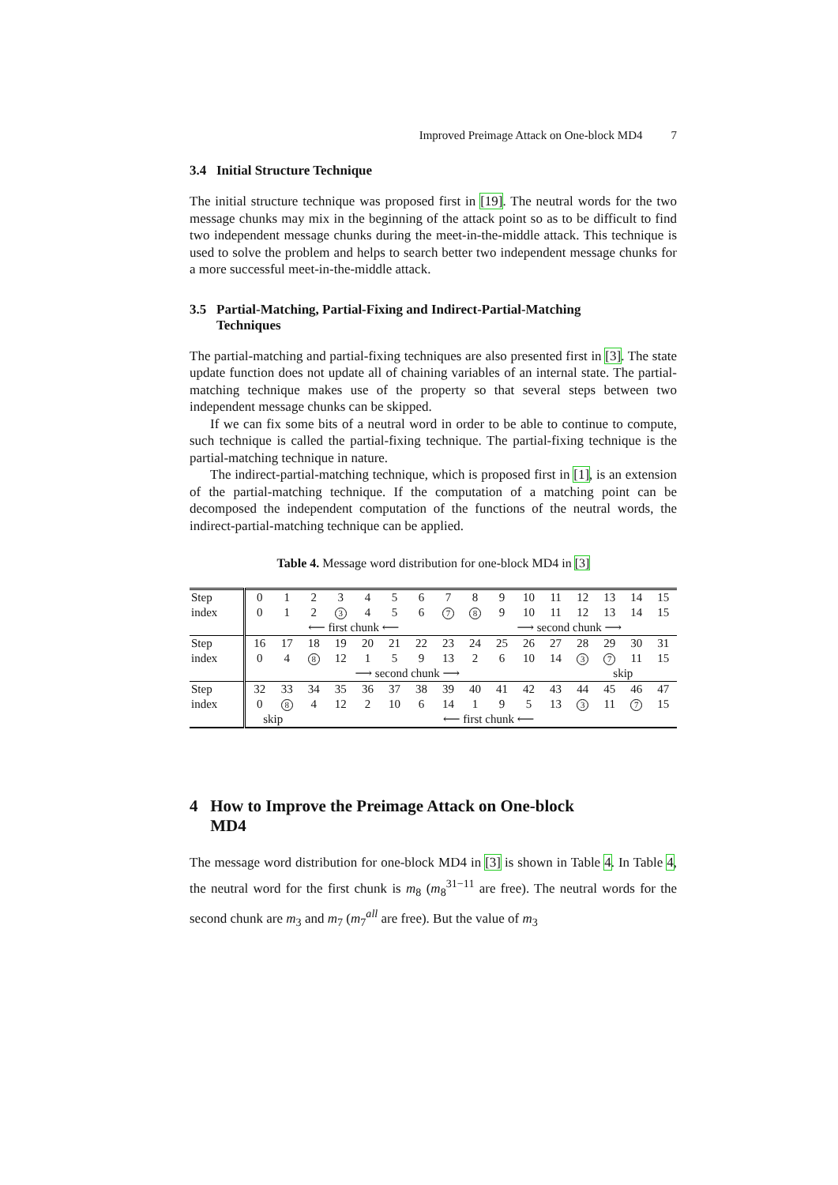Improved Preimage Attack on One-block MD4 7
3.4 Initial Structure Technique
The initial structure technique was proposed first in [19]. The neutral words for the two message chunks may mix in the beginning of the attack point so as to be difficult to find two independent message chunks during the meet-in-the-middle attack. This technique is used to solve the problem and helps to search better two independent message chunks for a more successful meet-in-the-middle attack.
3.5 Partial-Matching, Partial-Fixing and Indirect-Partial-Matching
Techniques
The partial-matching and partial-fixing techniques are also presented first in [3]. The state update function does not update all of chaining variables of an internal state. The partial-matching technique makes use of the property so that several steps between two independent message chunks can be skipped.
If we can fix some bits of a neutral word in order to be able to continue to compute, such technique is called the partial-fixing technique. The partial-fixing technique is the partial-matching technique in nature.
The indirect-partial-matching technique, which is proposed first in [1], is an extension of the partial-matching technique. If the computation of a matching point can be decomposed the independent computation of the functions of the neutral words, the indirect-partial-matching technique can be applied.
Table 4. Message word distribution for one-block MD4 in [3]
| Step | 0 | 1 | 2 | 3 | 4 | 5 | 6 | 7 | 8 | 9 | 10 | 11 | 12 | 13 | 14 | 15 |
| index | 0 | 1 | 2 | 3 | 4 | 5 | 6 | 7 | 8 | 9 | 10 | 11 | 12 | 13 | 14 | 15 |
| | ⟵ first chunk ⟵ | | | | | | | | ⟶ second chunk ⟶ | | | | | | | |
| Step | 16 | 17 | 18 | 19 | 20 | 21 | 22 | 23 | 24 | 25 | 26 | 27 | 28 | 29 | 30 | 31 |
| index | 0 | 4 | 8 | 12 | 1 | 5 | 9 | 13 | 2 | 6 | 10 | 14 | 3 | 7 | 11 | 15 |
| | ⟶ second chunk ⟶ | | | | | | | | | | | | skip | | | |
| Step | 32 | 33 | 34 | 35 | 36 | 37 | 38 | 39 | 40 | 41 | 42 | 43 | 44 | 45 | 46 | 47 |
| index | 0 | 8 | 4 | 12 | 2 | 10 | 6 | 14 | 1 | 9 | 5 | 13 | 3 | 11 | 7 | 15 |
| | skip | | ⟵ first chunk ⟵ | | | | | | | | | | | | | |
4 How to Improve the Preimage Attack on One-block
MD4
The message word distribution for one-block MD4 in [3] is shown in Table 4. In Table 4, the neutral word for the first chunk is m<sub>8</sub> (m<sub>8</sub><sup>31−11</sup> are free). The neutral words for the second chunk are m<sub>3</sub> and m<sub>7</sub> (m<sub>7</sub><sup>all</sup> are free). But the value of m<sub>3</sub>